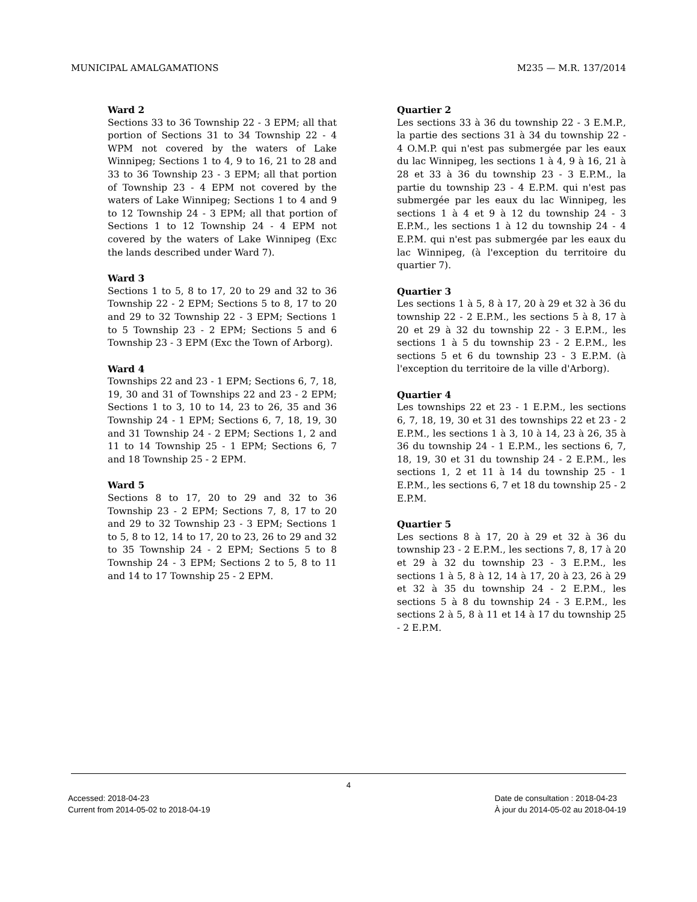MUNICIPAL AMALGAMATIONS M235 — M.R. 137/2014
Ward 2
Sections 33 to 36 Township 22 - 3 EPM; all that portion of Sections 31 to 34 Township 22 - 4 WPM not covered by the waters of Lake Winnipeg; Sections 1 to 4, 9 to 16, 21 to 28 and 33 to 36 Township 23 - 3 EPM; all that portion of Township 23 - 4 EPM not covered by the waters of Lake Winnipeg; Sections 1 to 4 and 9 to 12 Township 24 - 3 EPM; all that portion of Sections 1 to 12 Township 24 - 4 EPM not covered by the waters of Lake Winnipeg (Exc the lands described under Ward 7).
Ward 3
Sections 1 to 5, 8 to 17, 20 to 29 and 32 to 36 Township 22 - 2 EPM; Sections 5 to 8, 17 to 20 and 29 to 32 Township 22 - 3 EPM; Sections 1 to 5 Township 23 - 2 EPM; Sections 5 and 6 Township 23 - 3 EPM (Exc the Town of Arborg).
Ward 4
Townships 22 and 23 - 1 EPM; Sections 6, 7, 18, 19, 30 and 31 of Townships 22 and 23 - 2 EPM; Sections 1 to 3, 10 to 14, 23 to 26, 35 and 36 Township 24 - 1 EPM; Sections 6, 7, 18, 19, 30 and 31 Township 24 - 2 EPM; Sections 1, 2 and 11 to 14 Township 25 - 1 EPM; Sections 6, 7 and 18 Township 25 - 2 EPM.
Ward 5
Sections 8 to 17, 20 to 29 and 32 to 36 Township 23 - 2 EPM; Sections 7, 8, 17 to 20 and 29 to 32 Township 23 - 3 EPM; Sections 1 to 5, 8 to 12, 14 to 17, 20 to 23, 26 to 29 and 32 to 35 Township 24 - 2 EPM; Sections 5 to 8 Township 24 - 3 EPM; Sections 2 to 5, 8 to 11 and 14 to 17 Township 25 - 2 EPM.
Quartier 2
Les sections 33 à 36 du township 22 - 3 E.M.P., la partie des sections 31 à 34 du township 22 - 4 O.M.P. qui n'est pas submergée par les eaux du lac Winnipeg, les sections 1 à 4, 9 à 16, 21 à 28 et 33 à 36 du township 23 - 3 E.P.M., la partie du township 23 - 4 E.P.M. qui n'est pas submergée par les eaux du lac Winnipeg, les sections 1 à 4 et 9 à 12 du township 24 - 3 E.P.M., les sections 1 à 12 du township 24 - 4 E.P.M. qui n'est pas submergée par les eaux du lac Winnipeg, (à l'exception du territoire du quartier 7).
Quartier 3
Les sections 1 à 5, 8 à 17, 20 à 29 et 32 à 36 du township 22 - 2 E.P.M., les sections 5 à 8, 17 à 20 et 29 à 32 du township 22 - 3 E.P.M., les sections 1 à 5 du township 23 - 2 E.P.M., les sections 5 et 6 du township 23 - 3 E.P.M. (à l'exception du territoire de la ville d'Arborg).
Quartier 4
Les townships 22 et 23 - 1 E.P.M., les sections 6, 7, 18, 19, 30 et 31 des townships 22 et 23 - 2 E.P.M., les sections 1 à 3, 10 à 14, 23 à 26, 35 à 36 du township 24 - 1 E.P.M., les sections 6, 7, 18, 19, 30 et 31 du township 24 - 2 E.P.M., les sections 1, 2 et 11 à 14 du township 25 - 1 E.P.M., les sections 6, 7 et 18 du township 25 - 2 E.P.M.
Quartier 5
Les sections 8 à 17, 20 à 29 et 32 à 36 du township 23 - 2 E.P.M., les sections 7, 8, 17 à 20 et 29 à 32 du township 23 - 3 E.P.M., les sections 1 à 5, 8 à 12, 14 à 17, 20 à 23, 26 à 29 et 32 à 35 du township 24 - 2 E.P.M., les sections 5 à 8 du township 24 - 3 E.P.M., les sections 2 à 5, 8 à 11 et 14 à 17 du township 25 - 2 E.P.M.
4
Accessed: 2018-04-23
Current from 2014-05-02 to 2018-04-19
Date de consultation : 2018-04-23
À jour du 2014-05-02 au 2018-04-19